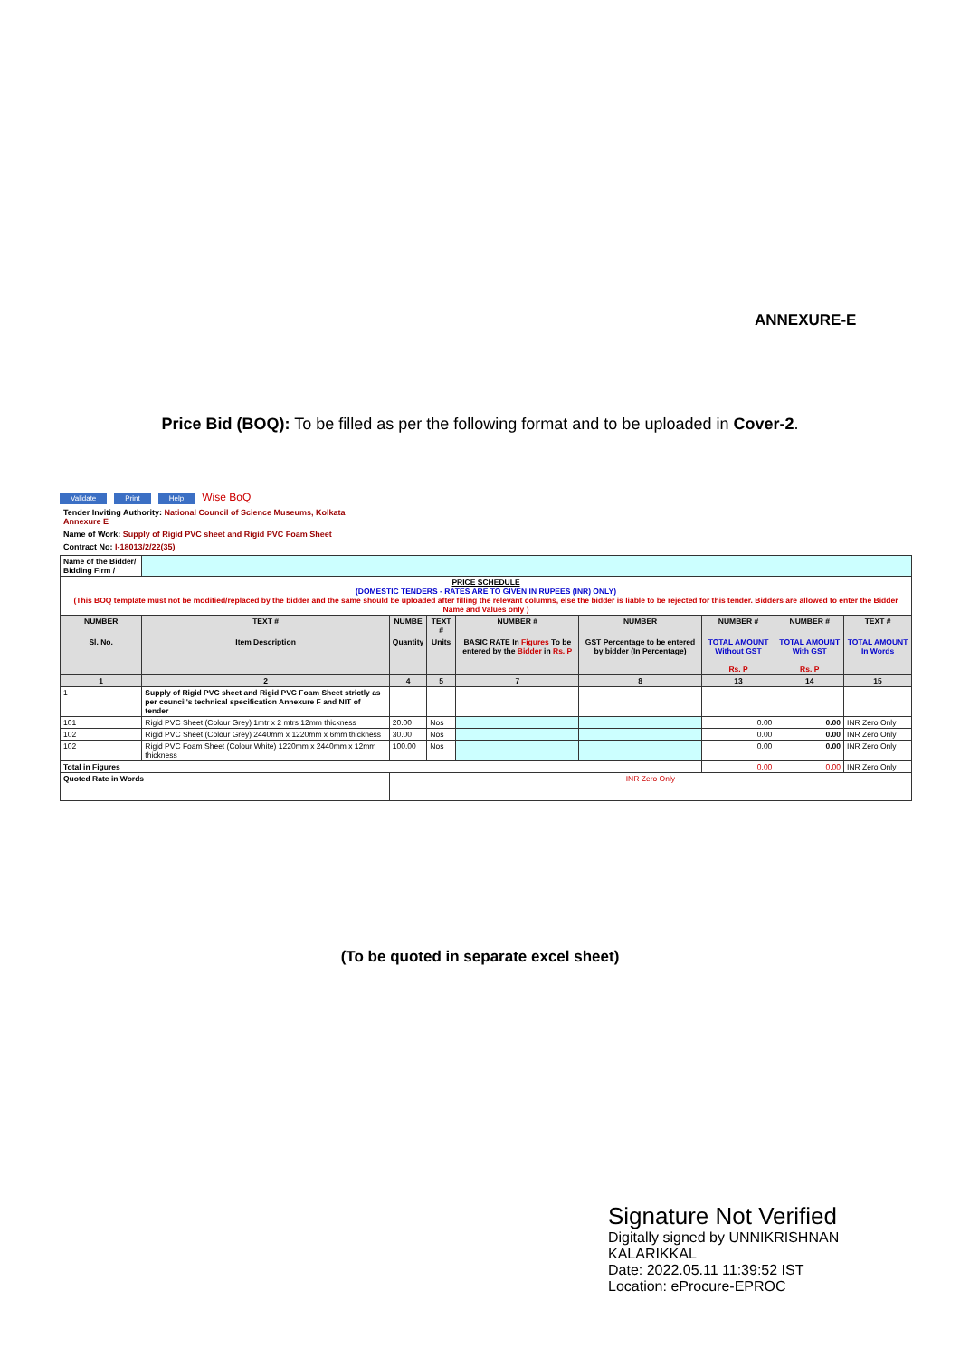ANNEXURE-E
Price Bid (BOQ): To be filled as per the following format and to be uploaded in Cover-2.
Validate Print Help Wise BoQ
Tender Inviting Authority: National Council of Science Museums, Kolkata
Annexure E
Name of Work: Supply of Rigid PVC sheet and Rigid PVC Foam Sheet
Contract No: I-18013/2/22(35)
| Name of the Bidder/ Bidding Firm / | | | | | | | | |
| PRICE SCHEDULE (DOMESTIC TENDERS - RATES ARE TO GIVEN IN RUPEES (INR) ONLY) (This BOQ template must not be modified/replaced by the bidder and the same should be uploaded after filling the relevant columns, else the bidder is liable to be rejected for this tender. Bidders are allowed to enter the Bidder Name and Values only ) | | | | | | | | |
| NUMBER | TEXT # | NUMBE | TEXT # | NUMBER # | NUMBER | NUMBER # | NUMBER # | TEXT # |
| Sl. No. | Item Description | Quantity | Units | BASIC RATE In Figures To be entered by the Bidder in Rs. P | GST Percentage to be entered by bidder (In Percentage) | TOTAL AMOUNT Without GST Rs. P | TOTAL AMOUNT With GST Rs. P | TOTAL AMOUNT In Words |
| 1 | 2 | 4 | 5 | 7 | 8 | 13 | 14 | 15 |
| 1 | Supply of Rigid PVC sheet and Rigid PVC Foam Sheet strictly as per council's technical specification Annexure F and NIT of tender | | | | | | | |
| 101 | Rigid PVC Sheet (Colour Grey) 1mtr x 2 mtrs 12mm thickness | 20.00 | Nos | | | 0.00 | 0.00 | INR Zero Only |
| 102 | Rigid PVC Sheet (Colour Grey) 2440mm x 1220mm x 6mm thickness | 30.00 | Nos | | | 0.00 | 0.00 | INR Zero Only |
| 102 | Rigid PVC Foam Sheet (Colour White) 1220mm x 2440mm x 12mm thickness | 100.00 | Nos | | | 0.00 | 0.00 | INR Zero Only |
| Total in Figures | | | | | | 0.00 | 0.00 | INR Zero Only |
| Quoted Rate in Words | | INR Zero Only | | | | | | |
(To be quoted in separate excel sheet)
Signature Not Verified
Digitally signed by UNNIKRISHNAN
KALARIKKAL
Date: 2022.05.11 11:39:52 IST
Location: eProcure-EPROC